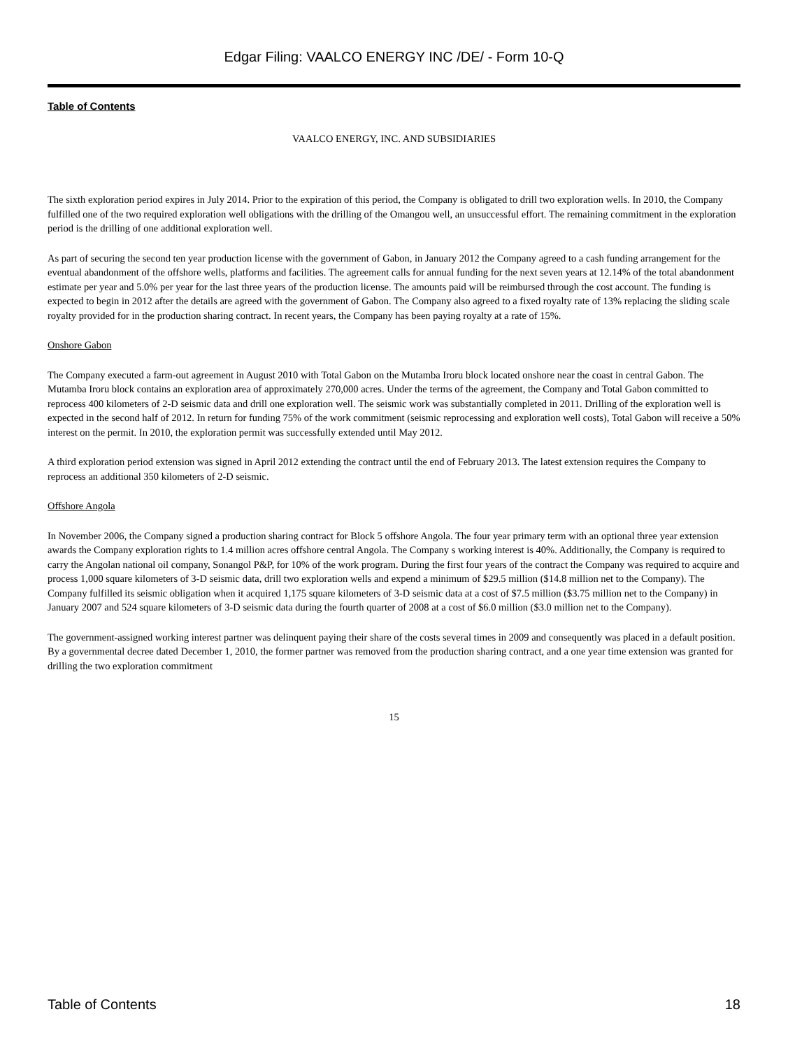Edgar Filing: VAALCO ENERGY INC /DE/ - Form 10-Q
Table of Contents
VAALCO ENERGY, INC. AND SUBSIDIARIES
The sixth exploration period expires in July 2014. Prior to the expiration of this period, the Company is obligated to drill two exploration wells. In 2010, the Company fulfilled one of the two required exploration well obligations with the drilling of the Omangou well, an unsuccessful effort. The remaining commitment in the exploration period is the drilling of one additional exploration well.
As part of securing the second ten year production license with the government of Gabon, in January 2012 the Company agreed to a cash funding arrangement for the eventual abandonment of the offshore wells, platforms and facilities. The agreement calls for annual funding for the next seven years at 12.14% of the total abandonment estimate per year and 5.0% per year for the last three years of the production license. The amounts paid will be reimbursed through the cost account. The funding is expected to begin in 2012 after the details are agreed with the government of Gabon. The Company also agreed to a fixed royalty rate of 13% replacing the sliding scale royalty provided for in the production sharing contract. In recent years, the Company has been paying royalty at a rate of 15%.
Onshore Gabon
The Company executed a farm-out agreement in August 2010 with Total Gabon on the Mutamba Iroru block located onshore near the coast in central Gabon. The Mutamba Iroru block contains an exploration area of approximately 270,000 acres. Under the terms of the agreement, the Company and Total Gabon committed to reprocess 400 kilometers of 2-D seismic data and drill one exploration well. The seismic work was substantially completed in 2011. Drilling of the exploration well is expected in the second half of 2012. In return for funding 75% of the work commitment (seismic reprocessing and exploration well costs), Total Gabon will receive a 50% interest on the permit. In 2010, the exploration permit was successfully extended until May 2012.
A third exploration period extension was signed in April 2012 extending the contract until the end of February 2013. The latest extension requires the Company to reprocess an additional 350 kilometers of 2-D seismic.
Offshore Angola
In November 2006, the Company signed a production sharing contract for Block 5 offshore Angola. The four year primary term with an optional three year extension awards the Company exploration rights to 1.4 million acres offshore central Angola. The Company s working interest is 40%. Additionally, the Company is required to carry the Angolan national oil company, Sonangol P&P, for 10% of the work program. During the first four years of the contract the Company was required to acquire and process 1,000 square kilometers of 3-D seismic data, drill two exploration wells and expend a minimum of $29.5 million ($14.8 million net to the Company). The Company fulfilled its seismic obligation when it acquired 1,175 square kilometers of 3-D seismic data at a cost of $7.5 million ($3.75 million net to the Company) in January 2007 and 524 square kilometers of 3-D seismic data during the fourth quarter of 2008 at a cost of $6.0 million ($3.0 million net to the Company).
The government-assigned working interest partner was delinquent paying their share of the costs several times in 2009 and consequently was placed in a default position. By a governmental decree dated December 1, 2010, the former partner was removed from the production sharing contract, and a one year time extension was granted for drilling the two exploration commitment
15
Table of Contents 18